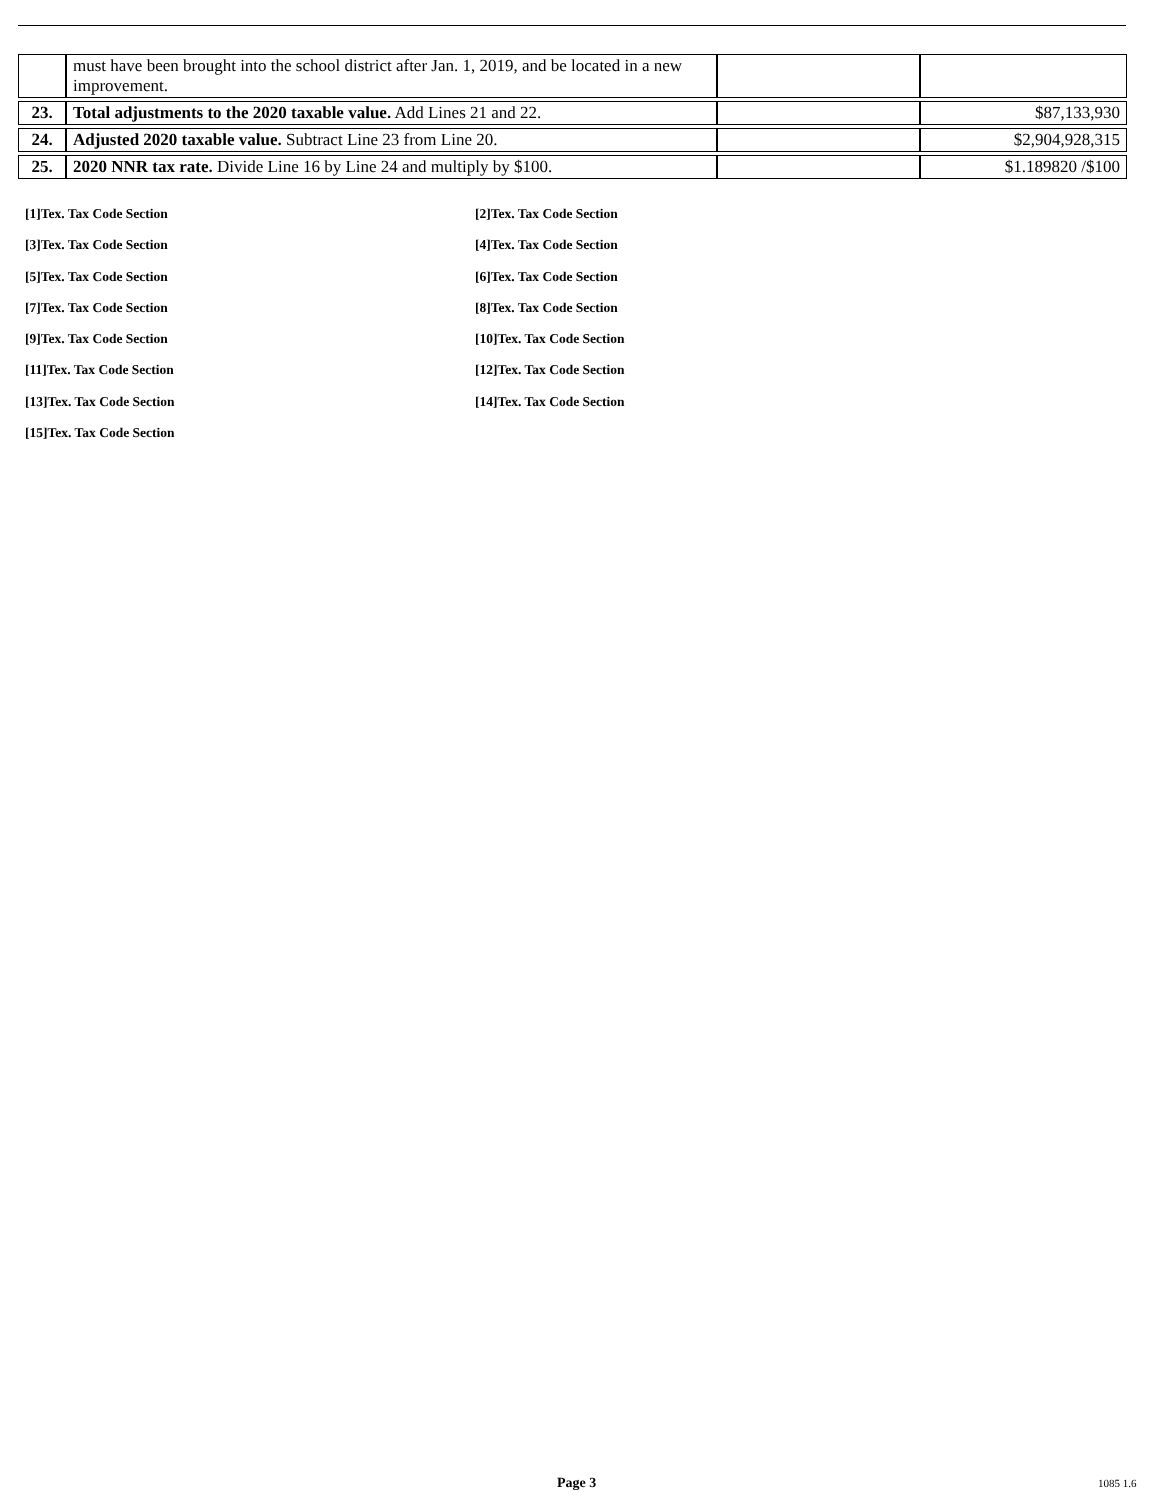| | must have been brought into the school district after Jan. 1, 2019, and be located in a new improvement. | | |
| 23. | Total adjustments to the 2020 taxable value. Add Lines 21 and 22. | | $87,133,930 |
| 24. | Adjusted 2020 taxable value. Subtract Line 23 from Line 20. | | $2,904,928,315 |
| 25. | 2020 NNR tax rate. Divide Line 16 by Line 24 and multiply by $100. | | $1.189820 /$100 |
[1]Tex. Tax Code Section [2]Tex. Tax Code Section
[3]Tex. Tax Code Section [4]Tex. Tax Code Section
[5]Tex. Tax Code Section [6]Tex. Tax Code Section
[7]Tex. Tax Code Section [8]Tex. Tax Code Section
[9]Tex. Tax Code Section [10]Tex. Tax Code Section
[11]Tex. Tax Code Section [12]Tex. Tax Code Section
[13]Tex. Tax Code Section [14]Tex. Tax Code Section
[15]Tex. Tax Code Section
Page 3 1085 1.6